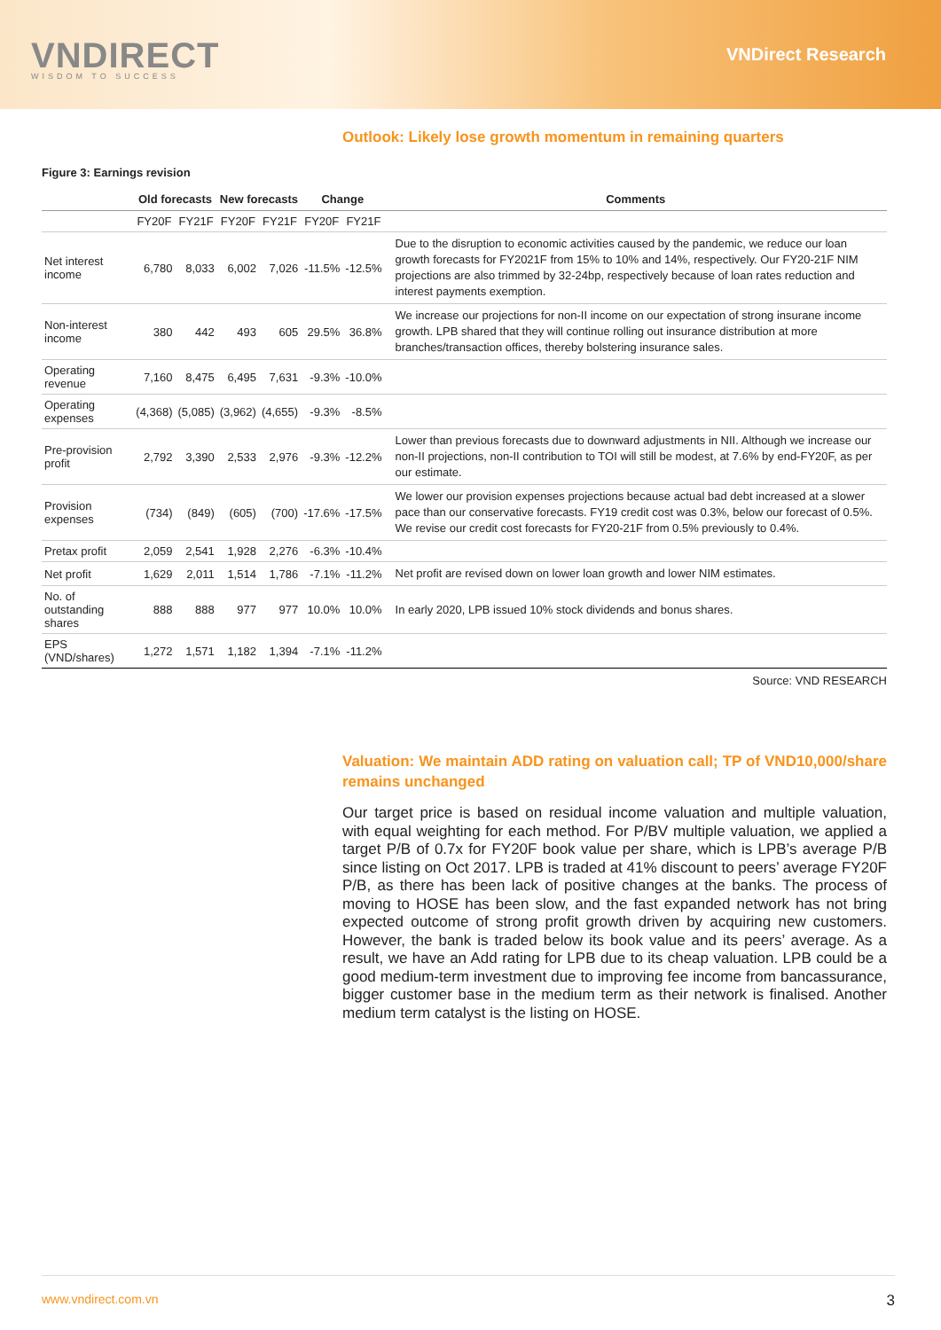VNDIRECT
WISDOM TO SUCCESS
VNDirect Research
Outlook: Likely lose growth momentum in remaining quarters
Figure 3: Earnings revision
| | Old forecasts | | New forecasts | | Change | | Comments |
| --- | --- | --- | --- | --- | --- | --- | --- |
| | FY20F | FY21F | FY20F | FY21F | FY20F | FY21F | |
| Net interest income | 6,780 | 8,033 | 6,002 | 7,026 | -11.5% | -12.5% | Due to the disruption to economic activities caused by the pandemic, we reduce our loan growth forecasts for FY2021F from 15% to 10% and 14%, respectively. Our FY20-21F NIM projections are also trimmed by 32-24bp, respectively because of loan rates reduction and interest payments exemption. |
| Non-interest income | 380 | 442 | 493 | 605 | 29.5% | 36.8% | We increase our projections for non-II income on our expectation of strong insurane income growth. LPB shared that they will continue rolling out insurance distribution at more branches/transaction offices, thereby bolstering insurance sales. |
| Operating revenue | 7,160 | 8,475 | 6,495 | 7,631 | -9.3% | -10.0% | |
| Operating expenses | (4,368) | (5,085) | (3,962) | (4,655) | -9.3% | -8.5% | |
| Pre-provision profit | 2,792 | 3,390 | 2,533 | 2,976 | -9.3% | -12.2% | Lower than previous forecasts due to downward adjustments in NII. Although we increase our non-II projections, non-II contribution to TOI will still be modest, at 7.6% by end-FY20F, as per our estimate. |
| Provision expenses | (734) | (849) | (605) | (700) | -17.6% | -17.5% | We lower our provision expenses projections because actual bad debt increased at a slower pace than our conservative forecasts. FY19 credit cost was 0.3%, below our forecast of 0.5%. We revise our credit cost forecasts for FY20-21F from 0.5% previously to 0.4%. |
| Pretax profit | 2,059 | 2,541 | 1,928 | 2,276 | -6.3% | -10.4% | |
| Net profit | 1,629 | 2,011 | 1,514 | 1,786 | -7.1% | -11.2% | Net profit are revised down on lower loan growth and lower NIM estimates. |
| No. of outstanding shares | 888 | 888 | 977 | 977 | 10.0% | 10.0% | In early 2020, LPB issued 10% stock dividends and bonus shares. |
| EPS (VND/shares) | 1,272 | 1,571 | 1,182 | 1,394 | -7.1% | -11.2% | |
Source: VND RESEARCH
Valuation: We maintain ADD rating on valuation call; TP of VND10,000/share remains unchanged
Our target price is based on residual income valuation and multiple valuation, with equal weighting for each method. For P/BV multiple valuation, we applied a target P/B of 0.7x for FY20F book value per share, which is LPB’s average P/B since listing on Oct 2017. LPB is traded at 41% discount to peers’ average FY20F P/B, as there has been lack of positive changes at the banks. The process of moving to HOSE has been slow, and the fast expanded network has not bring expected outcome of strong profit growth driven by acquiring new customers. However, the bank is traded below its book value and its peers’ average. As a result, we have an Add rating for LPB due to its cheap valuation. LPB could be a good medium-term investment due to improving fee income from bancassurance, bigger customer base in the medium term as their network is finalised. Another medium term catalyst is the listing on HOSE.
www.vndirect.com.vn 3